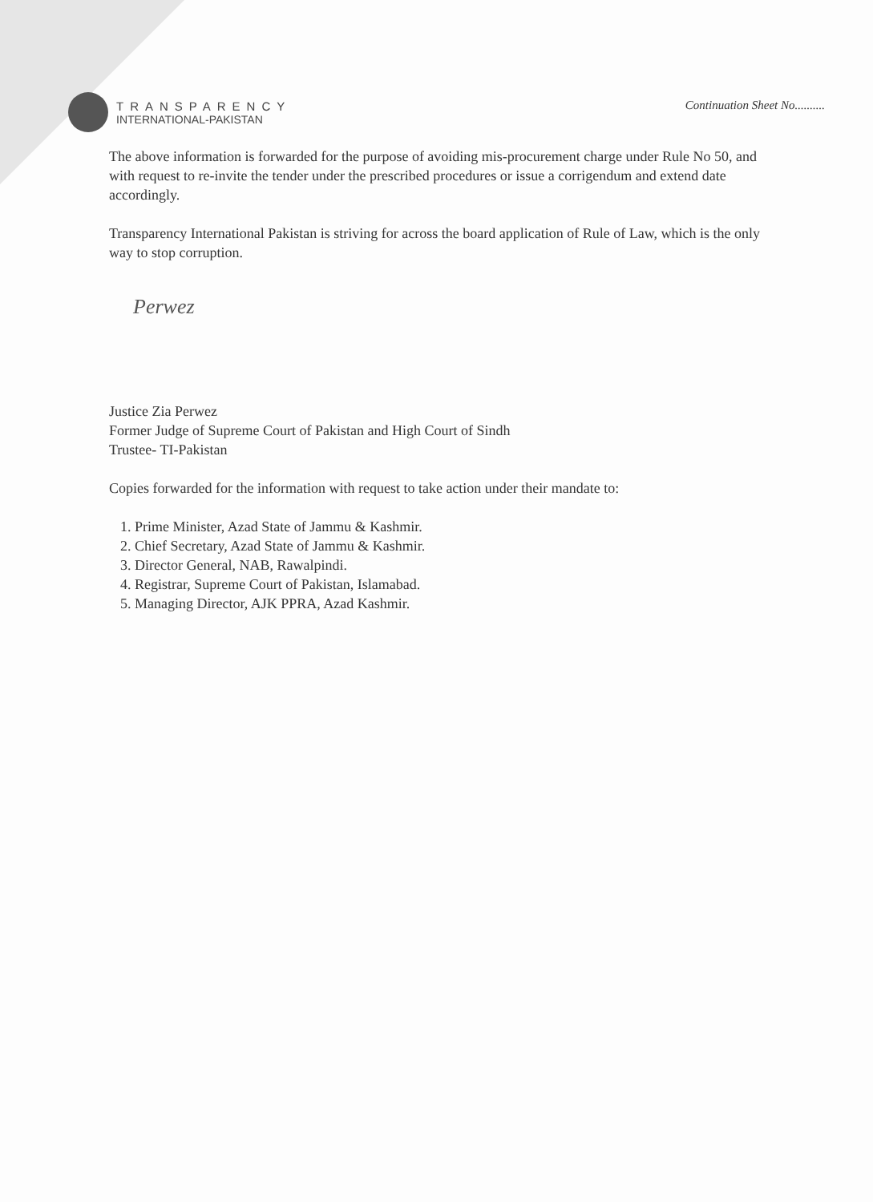TRANSPARENCY
INTERNATIONAL-PAKISTAN
Continuation Sheet No..........
The above information is forwarded for the purpose of avoiding mis-procurement charge under Rule No 50, and with request to re-invite the tender under the prescribed procedures or issue a corrigendum and extend date accordingly.
Transparency International Pakistan is striving for across the board application of Rule of Law, which is the only way to stop corruption.
Perwez
Justice Zia Perwez
Former Judge of Supreme Court of Pakistan and High Court of Sindh
Trustee- TI-Pakistan
Copies forwarded for the information with request to take action under their mandate to:
1. Prime Minister, Azad State of Jammu & Kashmir.
2. Chief Secretary, Azad State of Jammu & Kashmir.
3. Director General, NAB, Rawalpindi.
4. Registrar, Supreme Court of Pakistan, Islamabad.
5. Managing Director, AJK PPRA, Azad Kashmir.